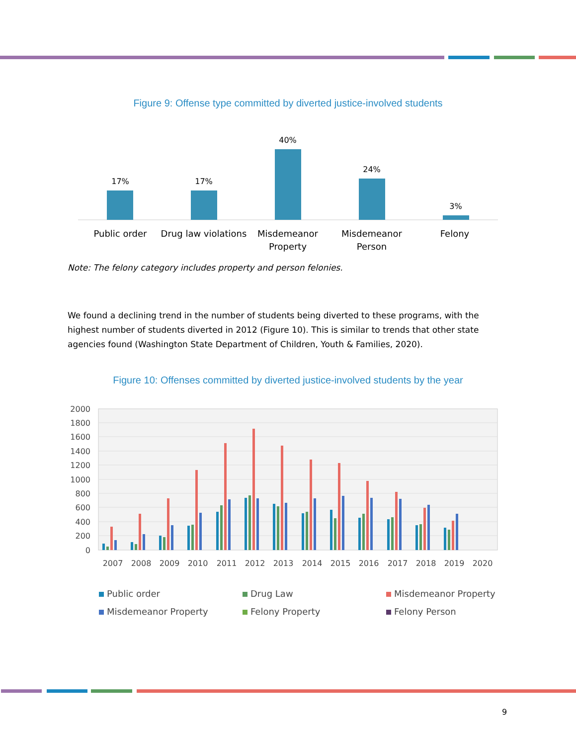Figure 9: Offense type committed by diverted justice-involved students
17%
Public order
17%
Drug law violations
40%
Misdemeanor
Property
24%
Misdemeanor
Person
3%
Felony
Note: The felony category includes property and person felonies.
We found a declining trend in the number of students being diverted to these programs, with the highest number of students diverted in 2012 (Figure 10). This is similar to trends that other state agencies found (Washington State Department of Children, Youth & Families, 2020).
Figure 10: Offenses committed by diverted justice-involved students by the year
2000
1800
1600
1400
1200
1000
800
600
400
200
0
2007
2008
2009
2010
2011
2012
2013
2014
2015
2016
2017
2018
2019
2020
Public order
Drug Law
Misdemeanor Property
Misdemeanor Property
Felony Property
Felony Person
9